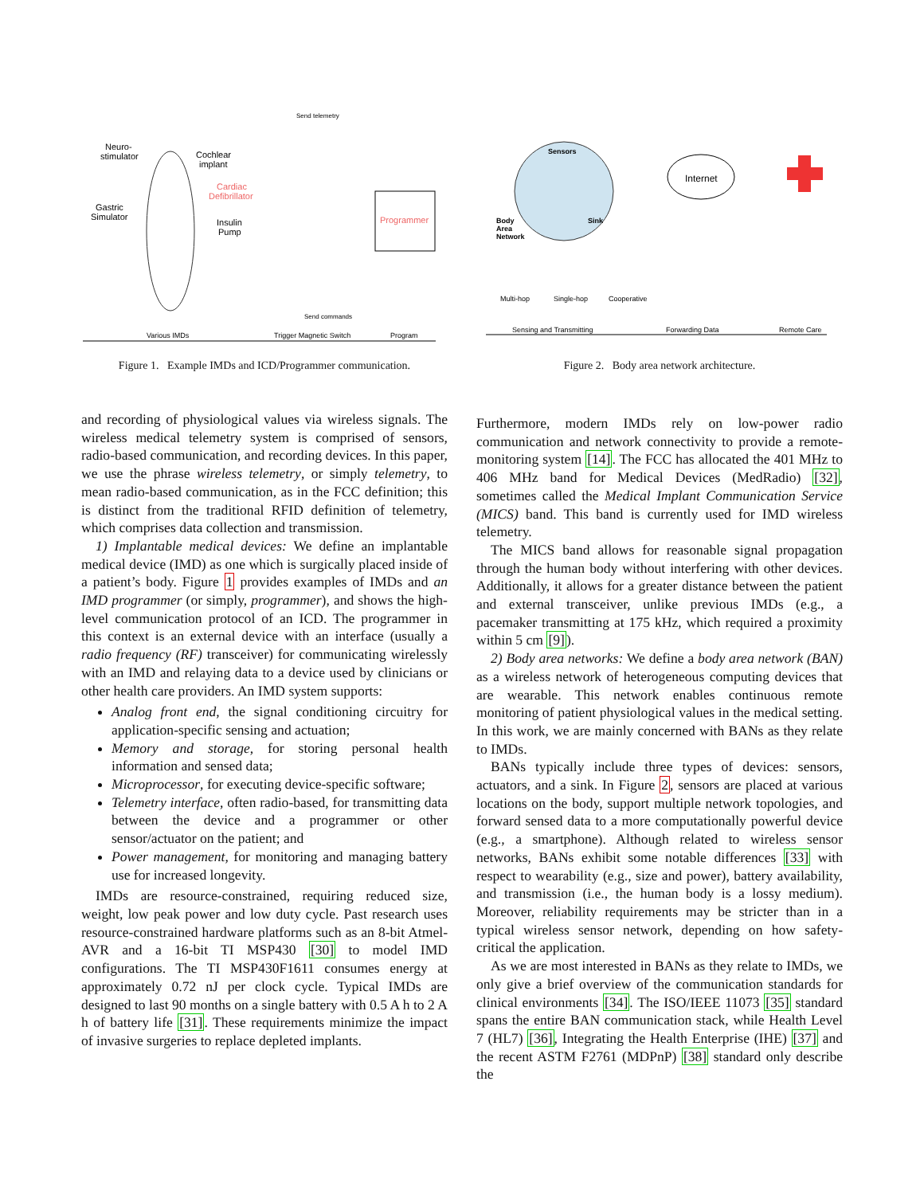Send telemetry
Neuro-
stimulator
Cochlear
implant
Cardiac
Defibrillator
Gastric
Simulator
Insulin
Pump
Programmer
Send commands
Various IMDs
Trigger Magnetic Switch
Program
Figure 1. Example IMDs and ICD/Programmer communication.
Sensors
Sink
Body
Area
Network
Internet
Multi-hop
Single-hop
Cooperative
Sensing and Transmitting
Forwarding Data
Remote Care
Figure 2. Body area network architecture.
and recording of physiological values via wireless signals. The wireless medical telemetry system is comprised of sensors, radio-based communication, and recording devices. In this paper, we use the phrase wireless telemetry, or simply telemetry, to mean radio-based communication, as in the FCC definition; this is distinct from the traditional RFID definition of telemetry, which comprises data collection and transmission.
1) Implantable medical devices: We define an implantable medical device (IMD) as one which is surgically placed inside of a patient’s body. Figure 1 provides examples of IMDs and an IMD programmer (or simply, programmer), and shows the high-level communication protocol of an ICD. The programmer in this context is an external device with an interface (usually a radio frequency (RF) transceiver) for communicating wirelessly with an IMD and relaying data to a device used by clinicians or other health care providers. An IMD system supports:
Analog front end, the signal conditioning circuitry for application-specific sensing and actuation;
Memory and storage, for storing personal health information and sensed data;
Microprocessor, for executing device-specific software;
Telemetry interface, often radio-based, for transmitting data between the device and a programmer or other sensor/actuator on the patient; and
Power management, for monitoring and managing battery use for increased longevity.
IMDs are resource-constrained, requiring reduced size, weight, low peak power and low duty cycle. Past research uses resource-constrained hardware platforms such as an 8-bit Atmel-AVR and a 16-bit TI MSP430 [30] to model IMD configurations. The TI MSP430F1611 consumes energy at approximately 0.72 nJ per clock cycle. Typical IMDs are designed to last 90 months on a single battery with 0.5 A h to 2 A h of battery life [31]. These requirements minimize the impact of invasive surgeries to replace depleted implants.
Furthermore, modern IMDs rely on low-power radio communication and network connectivity to provide a remote-monitoring system [14]. The FCC has allocated the 401 MHz to 406 MHz band for Medical Devices (MedRadio) [32], sometimes called the Medical Implant Communication Service (MICS) band. This band is currently used for IMD wireless telemetry.
The MICS band allows for reasonable signal propagation through the human body without interfering with other devices. Additionally, it allows for a greater distance between the patient and external transceiver, unlike previous IMDs (e.g., a pacemaker transmitting at 175 kHz, which required a proximity within 5 cm [9]).
2) Body area networks: We define a body area network (BAN) as a wireless network of heterogeneous computing devices that are wearable. This network enables continuous remote monitoring of patient physiological values in the medical setting. In this work, we are mainly concerned with BANs as they relate to IMDs.
BANs typically include three types of devices: sensors, actuators, and a sink. In Figure 2, sensors are placed at various locations on the body, support multiple network topologies, and forward sensed data to a more computationally powerful device (e.g., a smartphone). Although related to wireless sensor networks, BANs exhibit some notable differences [33] with respect to wearability (e.g., size and power), battery availability, and transmission (i.e., the human body is a lossy medium). Moreover, reliability requirements may be stricter than in a typical wireless sensor network, depending on how safety-critical the application.
As we are most interested in BANs as they relate to IMDs, we only give a brief overview of the communication standards for clinical environments [34]. The ISO/IEEE 11073 [35] standard spans the entire BAN communication stack, while Health Level 7 (HL7) [36], Integrating the Health Enterprise (IHE) [37] and the recent ASTM F2761 (MDPnP) [38] standard only describe the